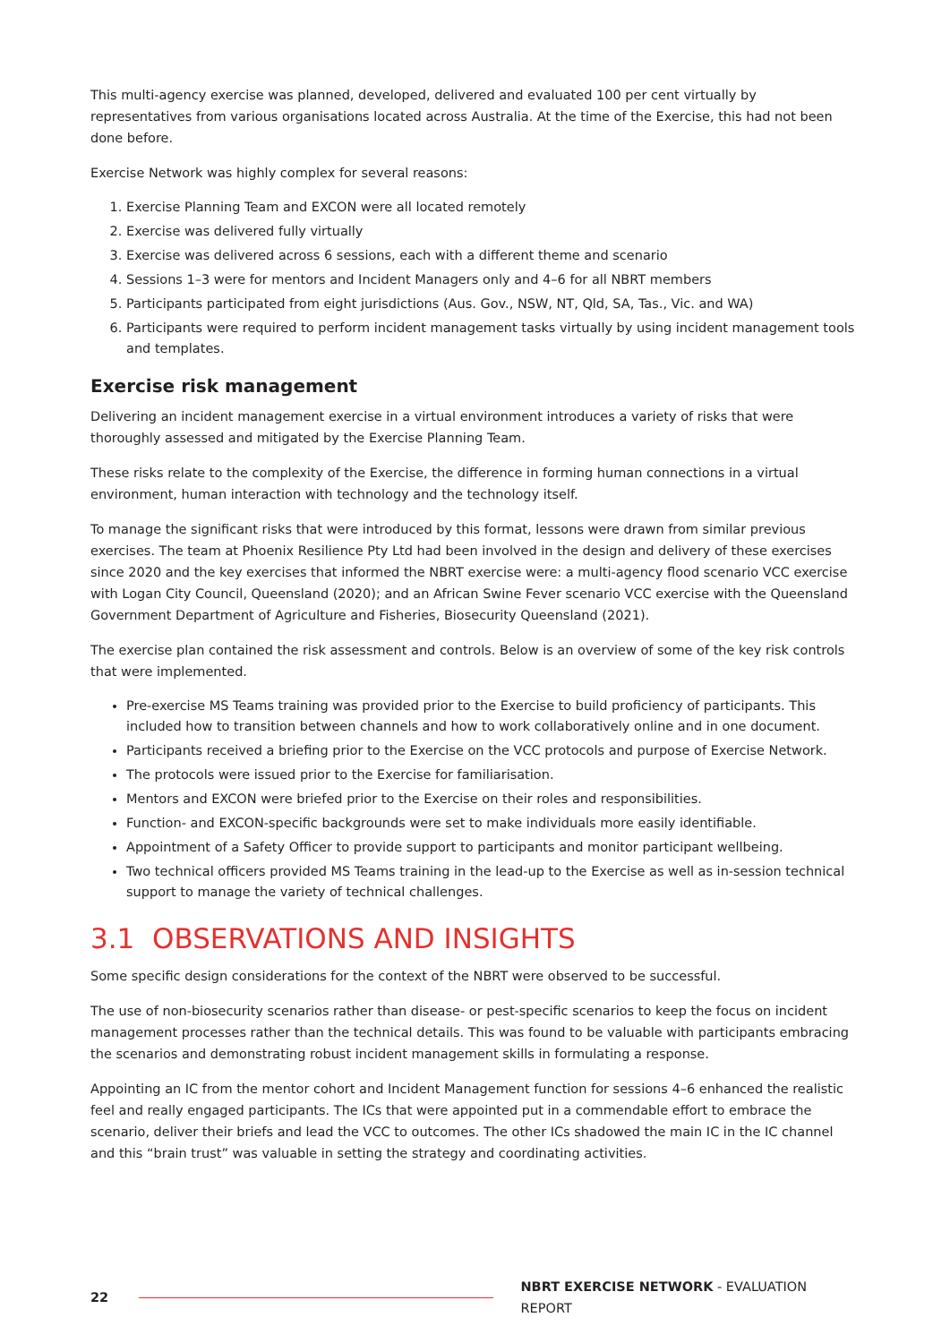This multi-agency exercise was planned, developed, delivered and evaluated 100 per cent virtually by representatives from various organisations located across Australia. At the time of the Exercise, this had not been done before.
Exercise Network was highly complex for several reasons:
1. Exercise Planning Team and EXCON were all located remotely
2. Exercise was delivered fully virtually
3. Exercise was delivered across 6 sessions, each with a different theme and scenario
4. Sessions 1–3 were for mentors and Incident Managers only and 4–6 for all NBRT members
5. Participants participated from eight jurisdictions (Aus. Gov., NSW, NT, Qld, SA, Tas., Vic. and WA)
6. Participants were required to perform incident management tasks virtually by using incident management tools and templates.
Exercise risk management
Delivering an incident management exercise in a virtual environment introduces a variety of risks that were thoroughly assessed and mitigated by the Exercise Planning Team.
These risks relate to the complexity of the Exercise, the difference in forming human connections in a virtual environment, human interaction with technology and the technology itself.
To manage the significant risks that were introduced by this format, lessons were drawn from similar previous exercises. The team at Phoenix Resilience Pty Ltd had been involved in the design and delivery of these exercises since 2020 and the key exercises that informed the NBRT exercise were: a multi-agency flood scenario VCC exercise with Logan City Council, Queensland (2020); and an African Swine Fever scenario VCC exercise with the Queensland Government Department of Agriculture and Fisheries, Biosecurity Queensland (2021).
The exercise plan contained the risk assessment and controls. Below is an overview of some of the key risk controls that were implemented.
Pre-exercise MS Teams training was provided prior to the Exercise to build proficiency of participants. This included how to transition between channels and how to work collaboratively online and in one document.
Participants received a briefing prior to the Exercise on the VCC protocols and purpose of Exercise Network.
The protocols were issued prior to the Exercise for familiarisation.
Mentors and EXCON were briefed prior to the Exercise on their roles and responsibilities.
Function- and EXCON-specific backgrounds were set to make individuals more easily identifiable.
Appointment of a Safety Officer to provide support to participants and monitor participant wellbeing.
Two technical officers provided MS Teams training in the lead-up to the Exercise as well as in-session technical support to manage the variety of technical challenges.
3.1 OBSERVATIONS AND INSIGHTS
Some specific design considerations for the context of the NBRT were observed to be successful.
The use of non-biosecurity scenarios rather than disease- or pest-specific scenarios to keep the focus on incident management processes rather than the technical details. This was found to be valuable with participants embracing the scenarios and demonstrating robust incident management skills in formulating a response.
Appointing an IC from the mentor cohort and Incident Management function for sessions 4–6 enhanced the realistic feel and really engaged participants. The ICs that were appointed put in a commendable effort to embrace the scenario, deliver their briefs and lead the VCC to outcomes. The other ICs shadowed the main IC in the IC channel and this “brain trust” was valuable in setting the strategy and coordinating activities.
22 NBRT EXERCISE NETWORK - EVALUATION REPORT